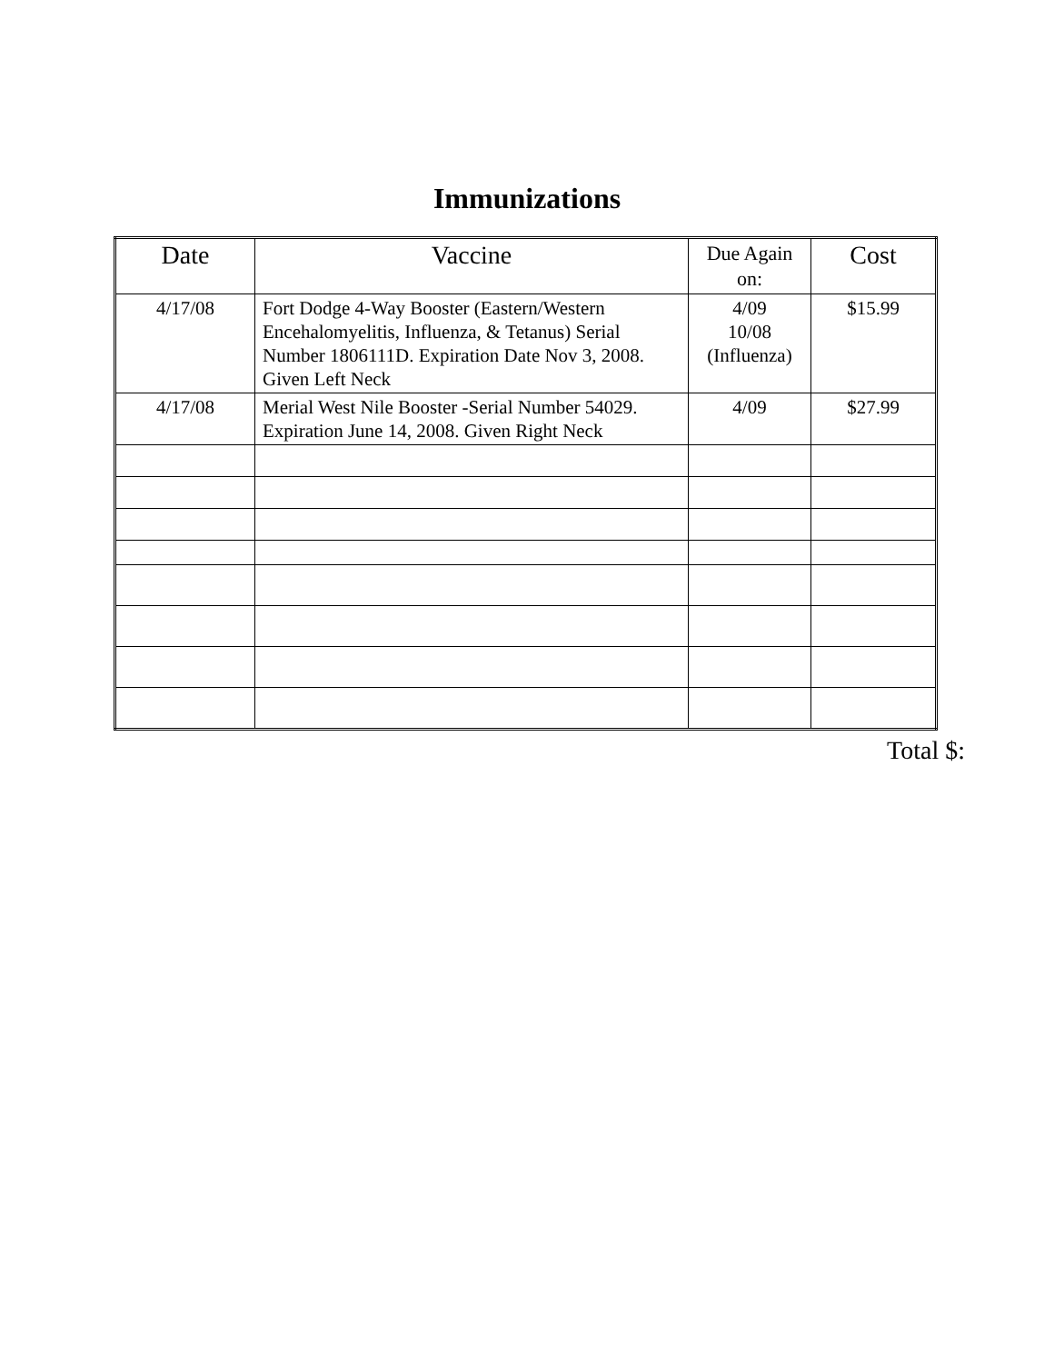Immunizations
| Date | Vaccine | Due Again on: | Cost |
| --- | --- | --- | --- |
| 4/17/08 | Fort Dodge 4-Way Booster (Eastern/Western Encehalomyelitis, Influenza, & Tetanus) Serial Number 1806111D. Expiration Date Nov 3, 2008. Given Left Neck | 4/09 10/08 (Influenza) | $15.99 |
| 4/17/08 | Merial West Nile Booster -Serial Number 54029. Expiration June 14, 2008. Given Right Neck | 4/09 | $27.99 |
Total $: